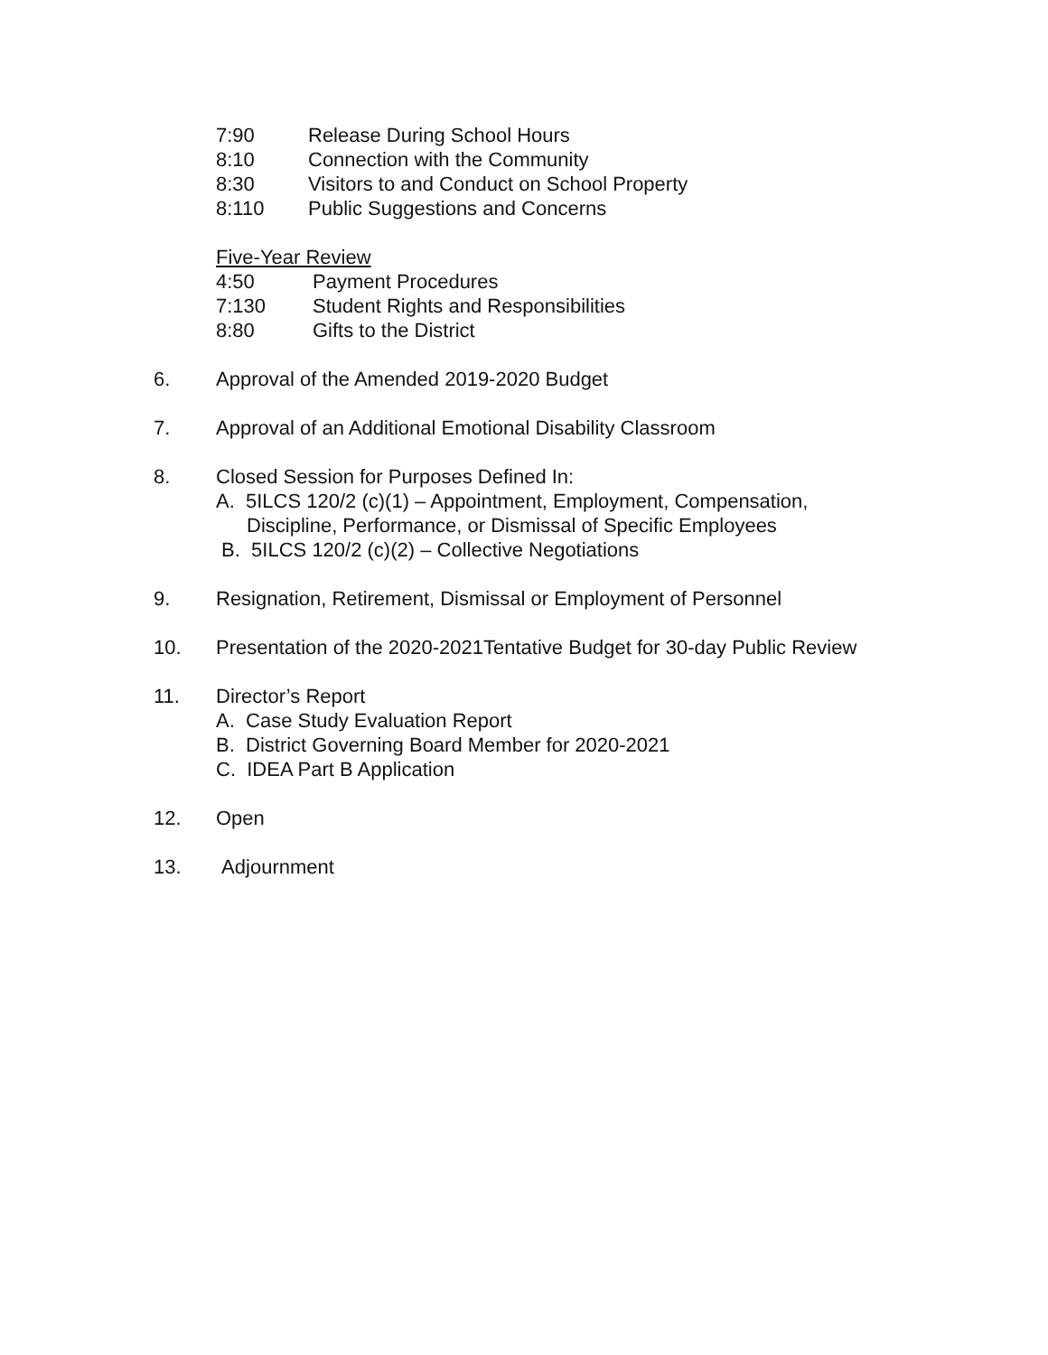7:90 Release During School Hours
8:10 Connection with the Community
8:30 Visitors to and Conduct on School Property
8:110 Public Suggestions and Concerns
Five-Year Review
4:50 Payment Procedures
7:130 Student Rights and Responsibilities
8:80 Gifts to the District
6. Approval of the Amended 2019-2020 Budget
7. Approval of an Additional Emotional Disability Classroom
8. Closed Session for Purposes Defined In:
A. 5ILCS 120/2 (c)(1) – Appointment, Employment, Compensation,
Discipline, Performance, or Dismissal of Specific Employees
B. 5ILCS 120/2 (c)(2) – Collective Negotiations
9. Resignation, Retirement, Dismissal or Employment of Personnel
10. Presentation of the 2020-2021Tentative Budget for 30-day Public Review
11. Director’s Report
A. Case Study Evaluation Report
B. District Governing Board Member for 2020-2021
C. IDEA Part B Application
12. Open
13. Adjournment